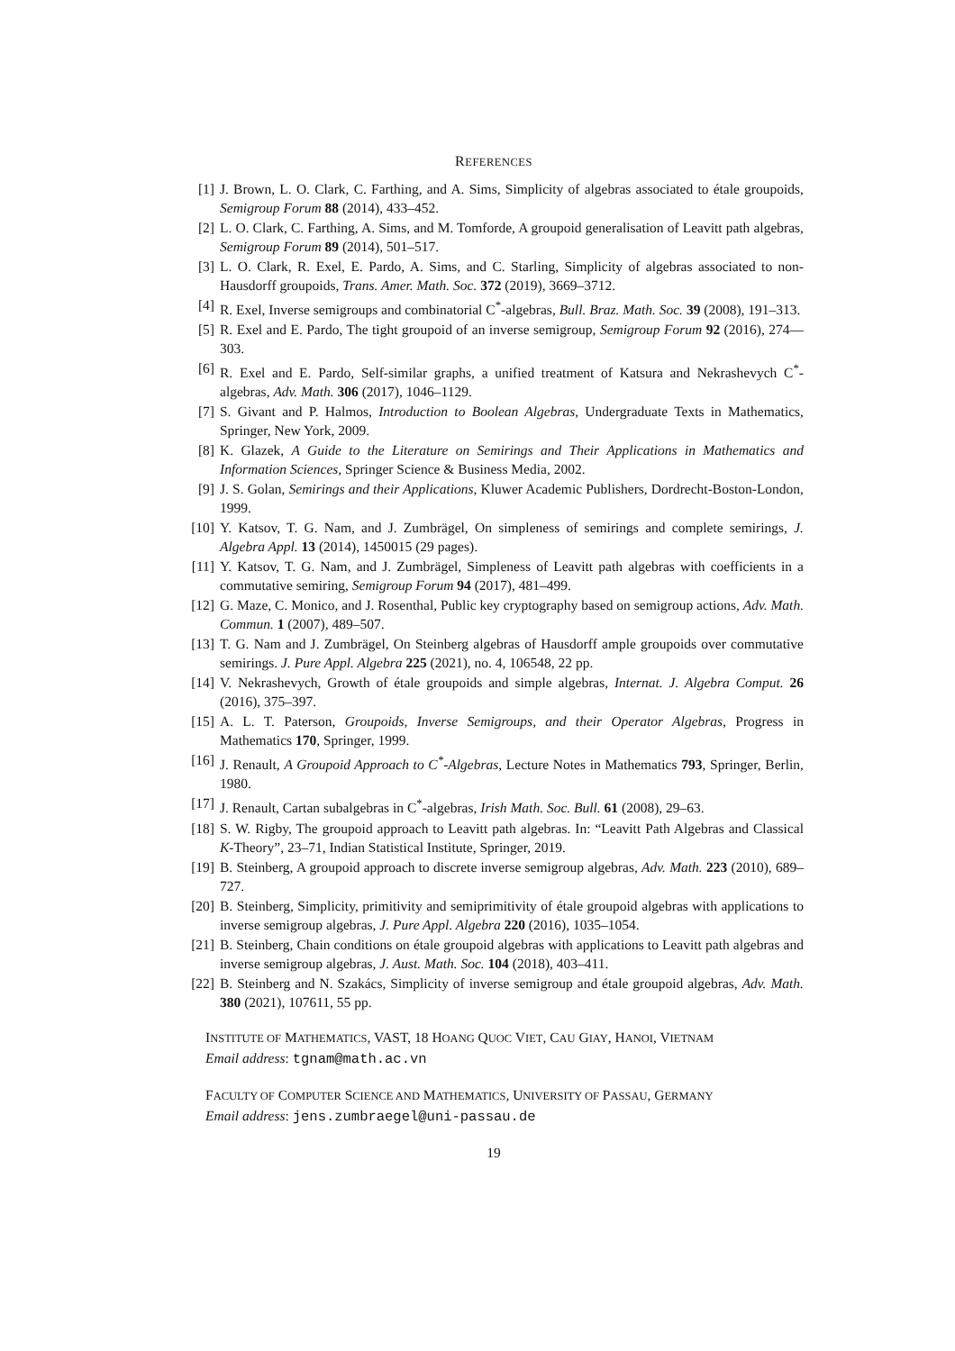REFERENCES
[1] J. Brown, L. O. Clark, C. Farthing, and A. Sims, Simplicity of algebras associated to étale groupoids, Semigroup Forum 88 (2014), 433–452.
[2] L. O. Clark, C. Farthing, A. Sims, and M. Tomforde, A groupoid generalisation of Leavitt path algebras, Semigroup Forum 89 (2014), 501–517.
[3] L. O. Clark, R. Exel, E. Pardo, A. Sims, and C. Starling, Simplicity of algebras associated to non-Hausdorff groupoids, Trans. Amer. Math. Soc. 372 (2019), 3669–3712.
[4] R. Exel, Inverse semigroups and combinatorial C<sup>*</sup>-algebras, Bull. Braz. Math. Soc. 39 (2008), 191–313.
[5] R. Exel and E. Pardo, The tight groupoid of an inverse semigroup, Semigroup Forum 92 (2016), 274—303.
[6] R. Exel and E. Pardo, Self-similar graphs, a unified treatment of Katsura and Nekrashevych C<sup>*</sup>-algebras, Adv. Math. 306 (2017), 1046–1129.
[7] S. Givant and P. Halmos, Introduction to Boolean Algebras, Undergraduate Texts in Mathematics, Springer, New York, 2009.
[8] K. Glazek, A Guide to the Literature on Semirings and Their Applications in Mathematics and Information Sciences, Springer Science & Business Media, 2002.
[9] J. S. Golan, Semirings and their Applications, Kluwer Academic Publishers, Dordrecht-Boston-London, 1999.
[10]
Y. Katsov, T. G. Nam, and J. Zumbrägel, On simpleness of semirings and complete semirings, J. Algebra Appl. 13 (2014), 1450015 (29 pages).
[11]
Y. Katsov, T. G. Nam, and J. Zumbrägel, Simpleness of Leavitt path algebras with coefficients in a commutative semiring, Semigroup Forum 94 (2017), 481–499.
[12]
G. Maze, C. Monico, and J. Rosenthal, Public key cryptography based on semigroup actions, Adv. Math. Commun. 1 (2007), 489–507.
[13]
T. G. Nam and J. Zumbrägel, On Steinberg algebras of Hausdorff ample groupoids over commutative semirings. J. Pure Appl. Algebra 225 (2021), no. 4, 106548, 22 pp.
[14]
V. Nekrashevych, Growth of étale groupoids and simple algebras, Internat. J. Algebra Comput. 26 (2016), 375–397.
[15]
A. L. T. Paterson, Groupoids, Inverse Semigroups, and their Operator Algebras, Progress in Mathematics 170, Springer, 1999.
[16]
J. Renault, A Groupoid Approach to C<sup>*</sup>-Algebras, Lecture Notes in Mathematics 793, Springer, Berlin, 1980.
[17]
J. Renault, Cartan subalgebras in C<sup>*</sup>-algebras, Irish Math. Soc. Bull. 61 (2008), 29–63.
[18]
S. W. Rigby, The groupoid approach to Leavitt path algebras. In: “Leavitt Path Algebras and Classical K-Theory”, 23–71, Indian Statistical Institute, Springer, 2019.
[19]
B. Steinberg, A groupoid approach to discrete inverse semigroup algebras, Adv. Math. 223 (2010), 689–727.
[20]
B. Steinberg, Simplicity, primitivity and semiprimitivity of étale groupoid algebras with applications to inverse semigroup algebras, J. Pure Appl. Algebra 220 (2016), 1035–1054.
[21]
B. Steinberg, Chain conditions on étale groupoid algebras with applications to Leavitt path algebras and inverse semigroup algebras, J. Aust. Math. Soc. 104 (2018), 403–411.
[22]
B. Steinberg and N. Szakács, Simplicity of inverse semigroup and étale groupoid algebras, Adv. Math. 380 (2021), 107611, 55 pp.
INSTITUTE OF MATHEMATICS, VAST, 18 HOANG QUOC VIET, CAU GIAY, HANOI, VIETNAM
Email address: tgnam@math.ac.vn
FACULTY OF COMPUTER SCIENCE AND MATHEMATICS, UNIVERSITY OF PASSAU, GERMANY
Email address: jens.zumbraegel@uni-passau.de
19